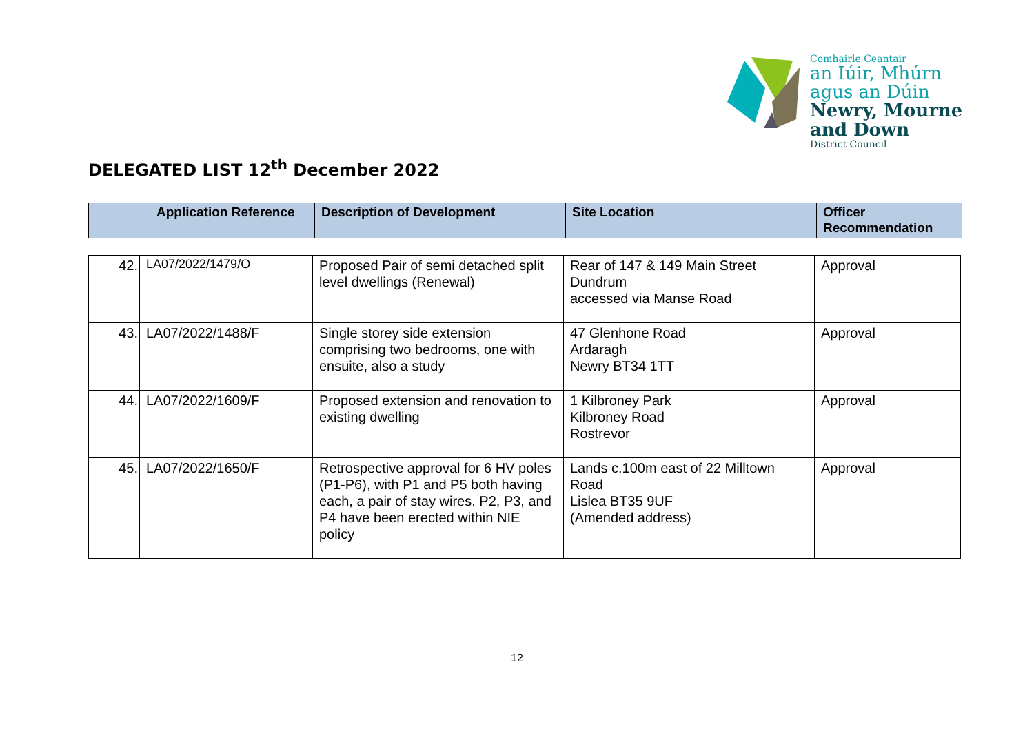Comhairle Ceantair
an Iúir, Mhúrn
agus an Dúin
Newry, Mourne
and Down
District Council
DELEGATED LIST 12<sup>th</sup> December 2022
| | Application Reference | Description of Development | Site Location | Officer Recommendation |
| --- | --- | --- | --- | --- |
| 42. | LA07/2022/1479/O | Proposed Pair of semi detached split level dwellings (Renewal) | Rear of 147 & 149 Main Street Dundrum accessed via Manse Road | Approval |
| 43. | LA07/2022/1488/F | Single storey side extension comprising two bedrooms, one with ensuite, also a study | 47 Glenhone Road Ardaragh Newry BT34 1TT | Approval |
| 44. | LA07/2022/1609/F | Proposed extension and renovation to existing dwelling | 1 Kilbroney Park Kilbroney Road Rostrevor | Approval |
| 45. | LA07/2022/1650/F | Retrospective approval for 6 HV poles (P1-P6), with P1 and P5 both having each, a pair of stay wires. P2, P3, and P4 have been erected within NIE policy | Lands c.100m east of 22 Milltown Road Lislea BT35 9UF (Amended address) | Approval |
12